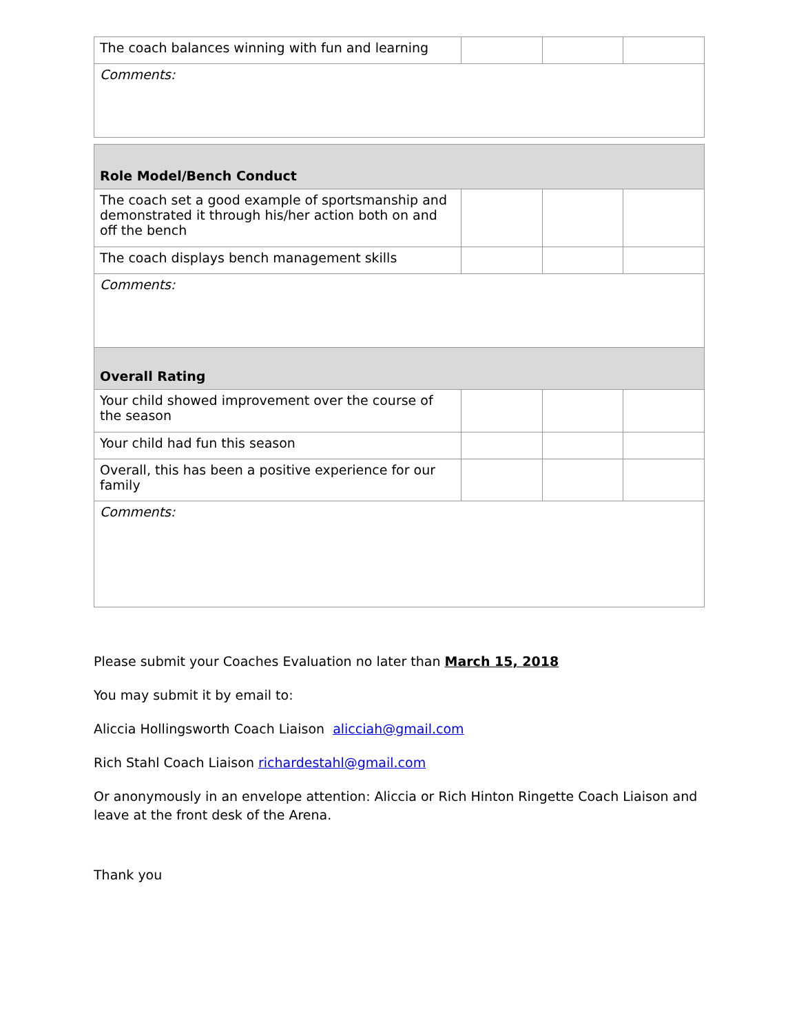| The coach balances winning with fun and learning | | | |
| Comments: | | | |
| Role Model/Bench Conduct | | | |
| The coach set a good example of sportsmanship and demonstrated it through his/her action both on and off the bench | | | |
| The coach displays bench management skills | | | |
| Comments: | | | |
| Overall Rating | | | |
| Your child showed improvement over the course of the season | | | |
| Your child had fun this season | | | |
| Overall, this has been a positive experience for our family | | | |
| Comments: | | | |
Please submit your Coaches Evaluation no later than March 15, 2018
You may submit it by email to:
Aliccia Hollingsworth Coach Liaison alicciah@gmail.com
Rich Stahl Coach Liaison richardestahl@gmail.com
Or anonymously in an envelope attention: Aliccia or Rich Hinton Ringette Coach Liaison and leave at the front desk of the Arena.
Thank you